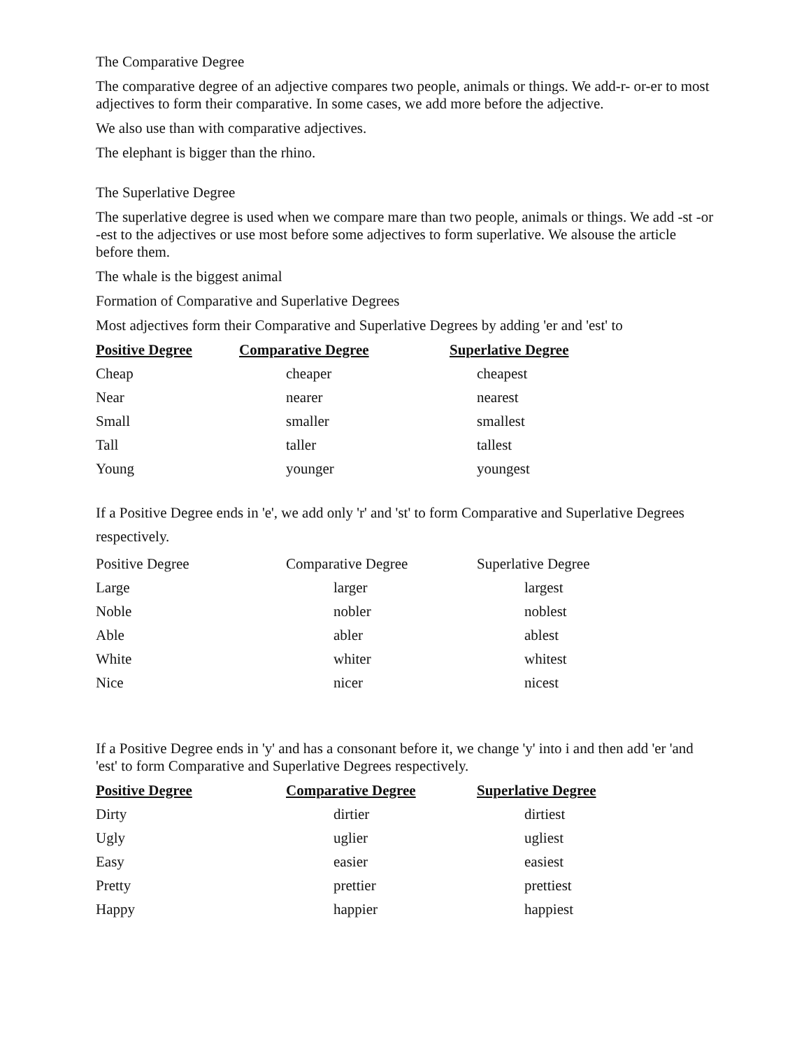The Comparative Degree
The comparative degree of an adjective compares two people, animals or things. We add-r- or-er to most adjectives to form their comparative. In some cases, we add more before the adjective.
We also use than with comparative adjectives.
The elephant is bigger than the rhino.
The Superlative Degree
The superlative degree is used when we compare mare than two people, animals or things. We add -st -or -est to the adjectives or use most before some adjectives to form superlative. We alsouse the article before them.
The whale is the biggest animal
Formation of Comparative and Superlative Degrees
Most adjectives form their Comparative and Superlative Degrees by adding 'er and 'est' to
| Positive Degree | Comparative Degree | Superlative Degree |
| --- | --- | --- |
| Cheap | cheaper | cheapest |
| Near | nearer | nearest |
| Small | smaller | smallest |
| Tall | taller | tallest |
| Young | younger | youngest |
If a Positive Degree ends in 'e', we add only 'r' and 'st' to form Comparative and Superlative Degrees respectively.
| Positive Degree | Comparative Degree | Superlative Degree |
| --- | --- | --- |
| Large | larger | largest |
| Noble | nobler | noblest |
| Able | abler | ablest |
| White | whiter | whitest |
| Nice | nicer | nicest |
If a Positive Degree ends in 'y' and has a consonant before it, we change 'y' into i and then add 'er 'and 'est' to form Comparative and Superlative Degrees respectively.
| Positive Degree | Comparative Degree | Superlative Degree |
| --- | --- | --- |
| Dirty | dirtier | dirtiest |
| Ugly | uglier | ugliest |
| Easy | easier | easiest |
| Pretty | prettier | prettiest |
| Happy | happier | happiest |